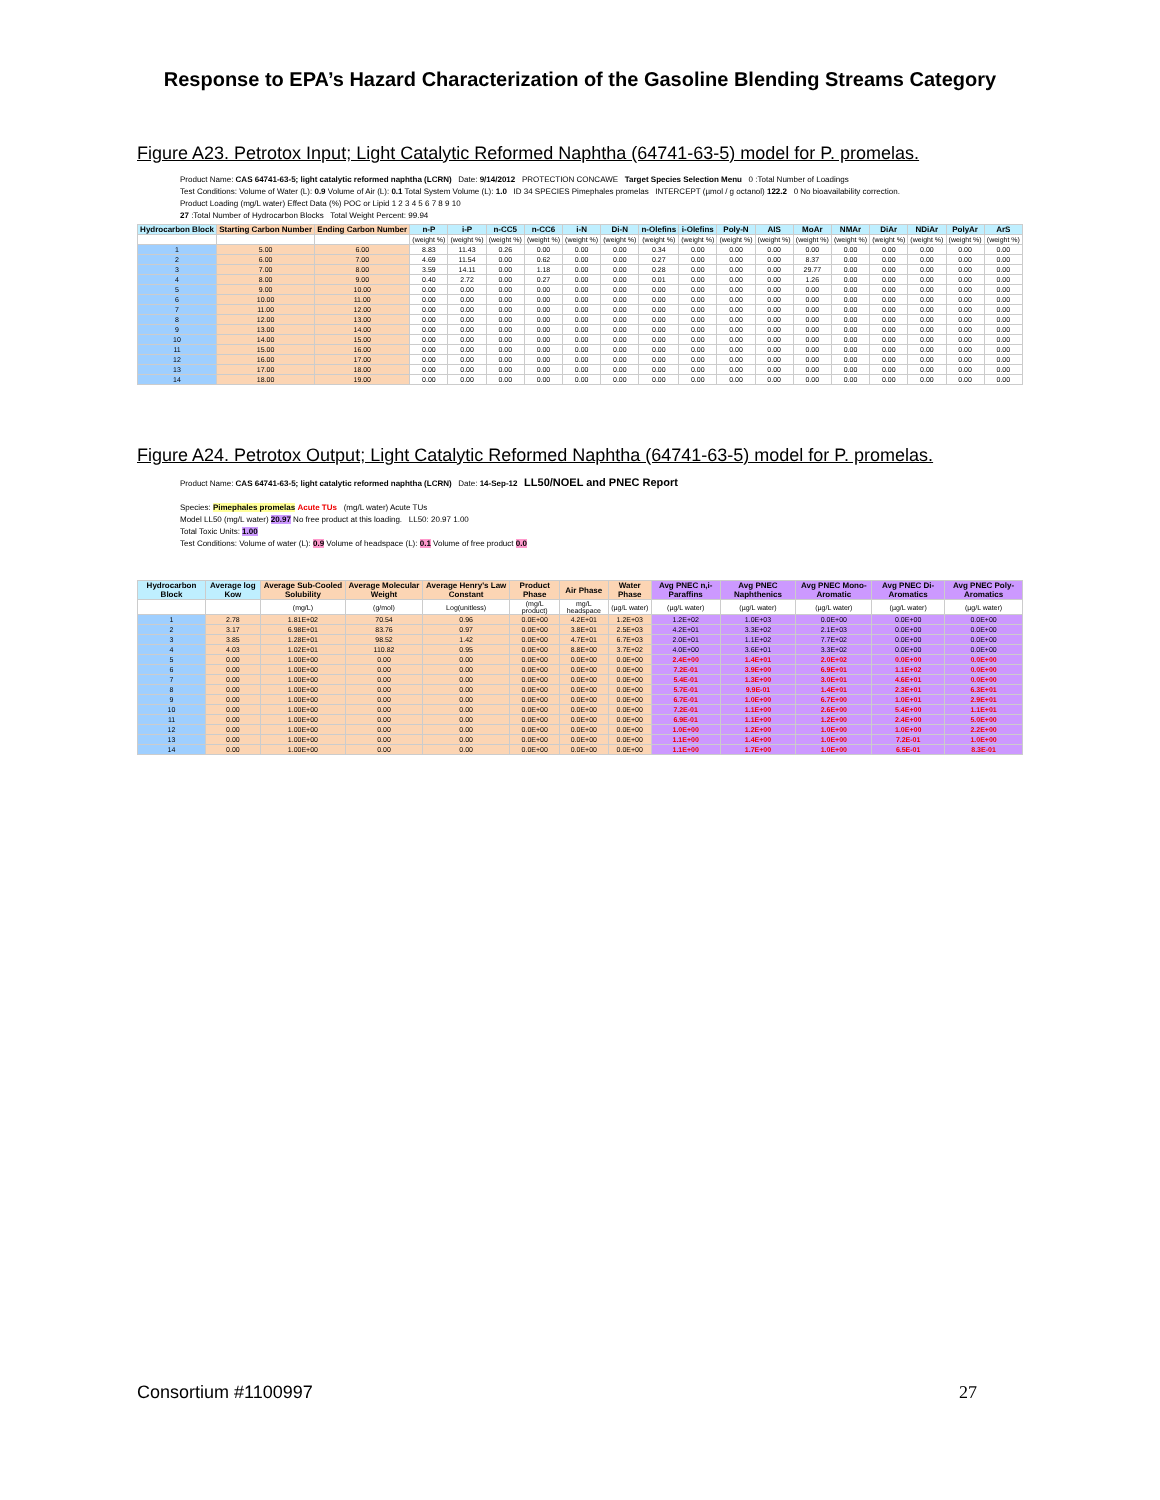Response to EPA’s Hazard Characterization of the Gasoline Blending Streams Category
Figure A23. Petrotox Input; Light Catalytic Reformed Naphtha (64741-63-5) model for P. promelas.
Product Name: CAS 64741-63-5; light catalytic reformed naphtha (LCRN) Date: 9/14/2012 PROTECTION CONCAWE Target Species Selection Menu 0 :Total Number of Loadings
Test Conditions: Volume of Water (L): 0.9 Volume of Air (L): 0.1 Total System Volume (L): 1.0 ID 34 SPECIES Pimephales promelas INTERCEPT (µmol / g octanol) 122.2 0 No bioavailability correction.
Product Loading (mg/L water) Effect Data (%) POC or Lipid 1 2 3 4 5 6 7 8 9 10
27 :Total Number of Hydrocarbon Blocks Total Weight Percent: 99.94
| Hydrocarbon Block | Starting Carbon Number | Ending Carbon Number | n-P | i-P | n-CC5 | n-CC6 | i-N | Di-N | n-Olefins | i-Olefins | Poly-N | AIS | MoAr | NMAr | DiAr | NDiAr | PolyAr | ArS |
| --- | --- | --- | --- | --- | --- | --- | --- | --- | --- | --- | --- | --- | --- | --- | --- | --- | --- | --- |
| | | | (weight %) | (weight %) | (weight %) | (weight %) | (weight %) | (weight %) | (weight %) | (weight %) | (weight %) | (weight %) | (weight %) | (weight %) | (weight %) | (weight %) | (weight %) | (weight %) |
| 1 | 5.00 | 6.00 | 8.83 | 11.43 | 0.26 | 0.00 | 0.00 | 0.00 | 0.34 | 0.00 | 0.00 | 0.00 | 0.00 | 0.00 | 0.00 | 0.00 | 0.00 | 0.00 |
| 2 | 6.00 | 7.00 | 4.69 | 11.54 | 0.00 | 0.62 | 0.00 | 0.00 | 0.27 | 0.00 | 0.00 | 0.00 | 8.37 | 0.00 | 0.00 | 0.00 | 0.00 | 0.00 |
| 3 | 7.00 | 8.00 | 3.59 | 14.11 | 0.00 | 1.18 | 0.00 | 0.00 | 0.28 | 0.00 | 0.00 | 0.00 | 29.77 | 0.00 | 0.00 | 0.00 | 0.00 | 0.00 |
| 4 | 8.00 | 9.00 | 0.40 | 2.72 | 0.00 | 0.27 | 0.00 | 0.00 | 0.01 | 0.00 | 0.00 | 0.00 | 1.26 | 0.00 | 0.00 | 0.00 | 0.00 | 0.00 |
| 5 | 9.00 | 10.00 | 0.00 | 0.00 | 0.00 | 0.00 | 0.00 | 0.00 | 0.00 | 0.00 | 0.00 | 0.00 | 0.00 | 0.00 | 0.00 | 0.00 | 0.00 | 0.00 |
| 6 | 10.00 | 11.00 | 0.00 | 0.00 | 0.00 | 0.00 | 0.00 | 0.00 | 0.00 | 0.00 | 0.00 | 0.00 | 0.00 | 0.00 | 0.00 | 0.00 | 0.00 | 0.00 |
| 7 | 11.00 | 12.00 | 0.00 | 0.00 | 0.00 | 0.00 | 0.00 | 0.00 | 0.00 | 0.00 | 0.00 | 0.00 | 0.00 | 0.00 | 0.00 | 0.00 | 0.00 | 0.00 |
| 8 | 12.00 | 13.00 | 0.00 | 0.00 | 0.00 | 0.00 | 0.00 | 0.00 | 0.00 | 0.00 | 0.00 | 0.00 | 0.00 | 0.00 | 0.00 | 0.00 | 0.00 | 0.00 |
| 9 | 13.00 | 14.00 | 0.00 | 0.00 | 0.00 | 0.00 | 0.00 | 0.00 | 0.00 | 0.00 | 0.00 | 0.00 | 0.00 | 0.00 | 0.00 | 0.00 | 0.00 | 0.00 |
| 10 | 14.00 | 15.00 | 0.00 | 0.00 | 0.00 | 0.00 | 0.00 | 0.00 | 0.00 | 0.00 | 0.00 | 0.00 | 0.00 | 0.00 | 0.00 | 0.00 | 0.00 | 0.00 |
| 11 | 15.00 | 16.00 | 0.00 | 0.00 | 0.00 | 0.00 | 0.00 | 0.00 | 0.00 | 0.00 | 0.00 | 0.00 | 0.00 | 0.00 | 0.00 | 0.00 | 0.00 | 0.00 |
| 12 | 16.00 | 17.00 | 0.00 | 0.00 | 0.00 | 0.00 | 0.00 | 0.00 | 0.00 | 0.00 | 0.00 | 0.00 | 0.00 | 0.00 | 0.00 | 0.00 | 0.00 | 0.00 |
| 13 | 17.00 | 18.00 | 0.00 | 0.00 | 0.00 | 0.00 | 0.00 | 0.00 | 0.00 | 0.00 | 0.00 | 0.00 | 0.00 | 0.00 | 0.00 | 0.00 | 0.00 | 0.00 |
| 14 | 18.00 | 19.00 | 0.00 | 0.00 | 0.00 | 0.00 | 0.00 | 0.00 | 0.00 | 0.00 | 0.00 | 0.00 | 0.00 | 0.00 | 0.00 | 0.00 | 0.00 | 0.00 |
Figure A24. Petrotox Output; Light Catalytic Reformed Naphtha (64741-63-5) model for P. promelas.
Product Name: CAS 64741-63-5; light catalytic reformed naphtha (LCRN) Date: 14-Sep-12 LL50/NOEL and PNEC Report
Species: Pimephales promelas Acute TUs (mg/L water) Acute TUs
Model LL50 (mg/L water) 20.97 No free product at this loading. LL50: 20.97 1.00
Total Toxic Units: 1.00
Test Conditions: Volume of water (L): 0.9 Volume of headspace (L): 0.1 Volume of free product 0.0
| Hydrocarbon Block | Average log Kow | Average Sub-Cooled Solubility | Average Molecular Weight | Average Henry's Law Constant | Product Phase | Air Phase | Water Phase | Avg PNEC n,i-Paraffins | Avg PNEC Naphthenics | Avg PNEC Mono-Aromatic | Avg PNEC Di-Aromatics | Avg PNEC Poly-Aromatics |
| --- | --- | --- | --- | --- | --- | --- | --- | --- | --- | --- | --- | --- |
| | | (mg/L) | (g/mol) | Log(unitless) | (mg/L product) | mg/L headspace | (µg/L water) | (µg/L water) | (µg/L water) | (µg/L water) | (µg/L water) | (µg/L water) |
| 1 | 2.78 | 1.81E+02 | 70.54 | 0.96 | 0.0E+00 | 4.2E+01 | 1.2E+03 | 1.2E+02 | 1.0E+03 | 0.0E+00 | 0.0E+00 | 0.0E+00 |
| 2 | 3.17 | 6.98E+01 | 83.76 | 0.97 | 0.0E+00 | 3.8E+01 | 2.5E+03 | 4.2E+01 | 3.3E+02 | 2.1E+03 | 0.0E+00 | 0.0E+00 |
| 3 | 3.85 | 1.28E+01 | 98.52 | 1.42 | 0.0E+00 | 4.7E+01 | 6.7E+03 | 2.0E+01 | 1.1E+02 | 7.7E+02 | 0.0E+00 | 0.0E+00 |
| 4 | 4.03 | 1.02E+01 | 110.82 | 0.95 | 0.0E+00 | 8.8E+00 | 3.7E+02 | 4.0E+00 | 3.6E+01 | 3.3E+02 | 0.0E+00 | 0.0E+00 |
| 5 | 0.00 | 1.00E+00 | 0.00 | 0.00 | 0.0E+00 | 0.0E+00 | 0.0E+00 | 2.4E+00 | 1.4E+01 | 2.0E+02 | 0.0E+00 | 0.0E+00 |
| 6 | 0.00 | 1.00E+00 | 0.00 | 0.00 | 0.0E+00 | 0.0E+00 | 0.0E+00 | 7.2E-01 | 3.9E+00 | 6.9E+01 | 1.1E+02 | 0.0E+00 |
| 7 | 0.00 | 1.00E+00 | 0.00 | 0.00 | 0.0E+00 | 0.0E+00 | 0.0E+00 | 5.4E-01 | 1.3E+00 | 3.0E+01 | 4.6E+01 | 0.0E+00 |
| 8 | 0.00 | 1.00E+00 | 0.00 | 0.00 | 0.0E+00 | 0.0E+00 | 0.0E+00 | 5.7E-01 | 9.9E-01 | 1.4E+01 | 2.3E+01 | 6.3E+01 |
| 9 | 0.00 | 1.00E+00 | 0.00 | 0.00 | 0.0E+00 | 0.0E+00 | 0.0E+00 | 6.7E-01 | 1.0E+00 | 6.7E+00 | 1.0E+01 | 2.9E+01 |
| 10 | 0.00 | 1.00E+00 | 0.00 | 0.00 | 0.0E+00 | 0.0E+00 | 0.0E+00 | 7.2E-01 | 1.1E+00 | 2.6E+00 | 5.4E+00 | 1.1E+01 |
| 11 | 0.00 | 1.00E+00 | 0.00 | 0.00 | 0.0E+00 | 0.0E+00 | 0.0E+00 | 6.9E-01 | 1.1E+00 | 1.2E+00 | 2.4E+00 | 5.0E+00 |
| 12 | 0.00 | 1.00E+00 | 0.00 | 0.00 | 0.0E+00 | 0.0E+00 | 0.0E+00 | 1.0E+00 | 1.2E+00 | 1.0E+00 | 1.0E+00 | 2.2E+00 |
| 13 | 0.00 | 1.00E+00 | 0.00 | 0.00 | 0.0E+00 | 0.0E+00 | 0.0E+00 | 1.1E+00 | 1.4E+00 | 1.0E+00 | 7.2E-01 | 1.0E+00 |
| 14 | 0.00 | 1.00E+00 | 0.00 | 0.00 | 0.0E+00 | 0.0E+00 | 0.0E+00 | 1.1E+00 | 1.7E+00 | 1.0E+00 | 6.5E-01 | 8.3E-01 |
Consortium #1100997 27